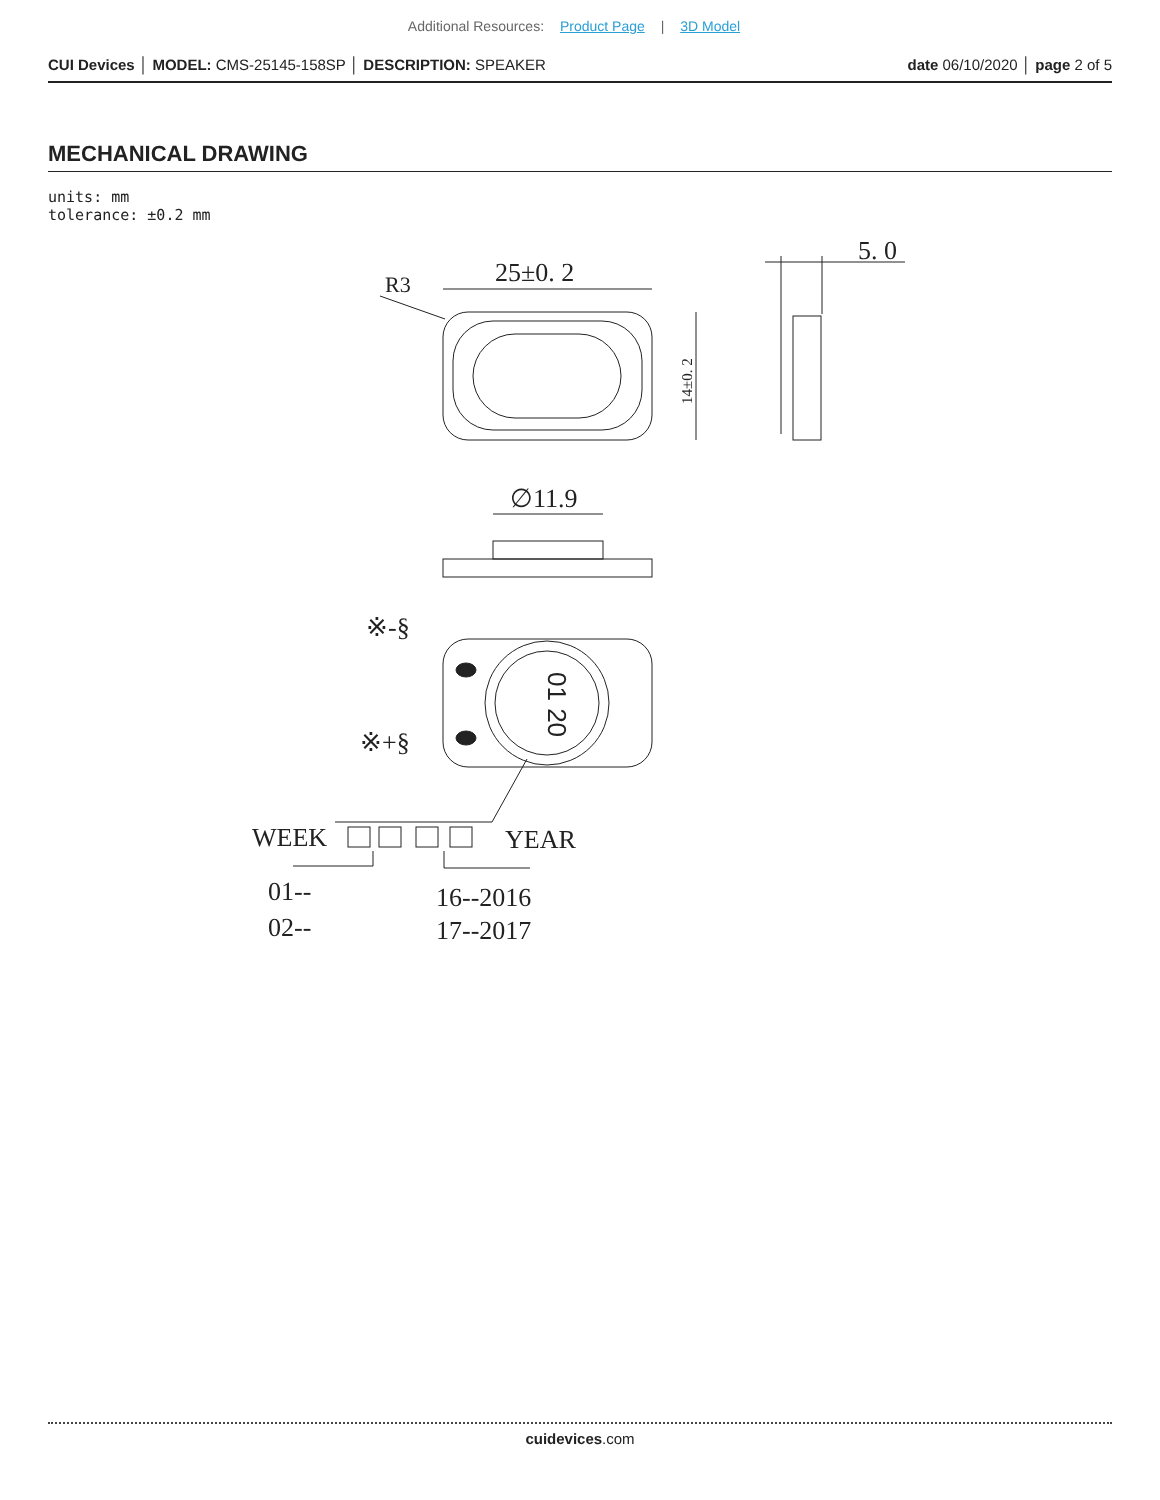Additional Resources: Product Page | 3D Model
CUI Devices │ MODEL: CMS-25145-158SP │ DESCRIPTION: SPEAKER
date 06/10/2020 │ page 2 of 5
MECHANICAL DRAWING
units: mm
tolerance: ±0.2 mm
25±0. 2
R3
5. 0
14±0. 2
∅11.9
※-§
※+§
01 20
WEEK
YEAR
01--
02--
16--2016
17--2017
cuidevices.com